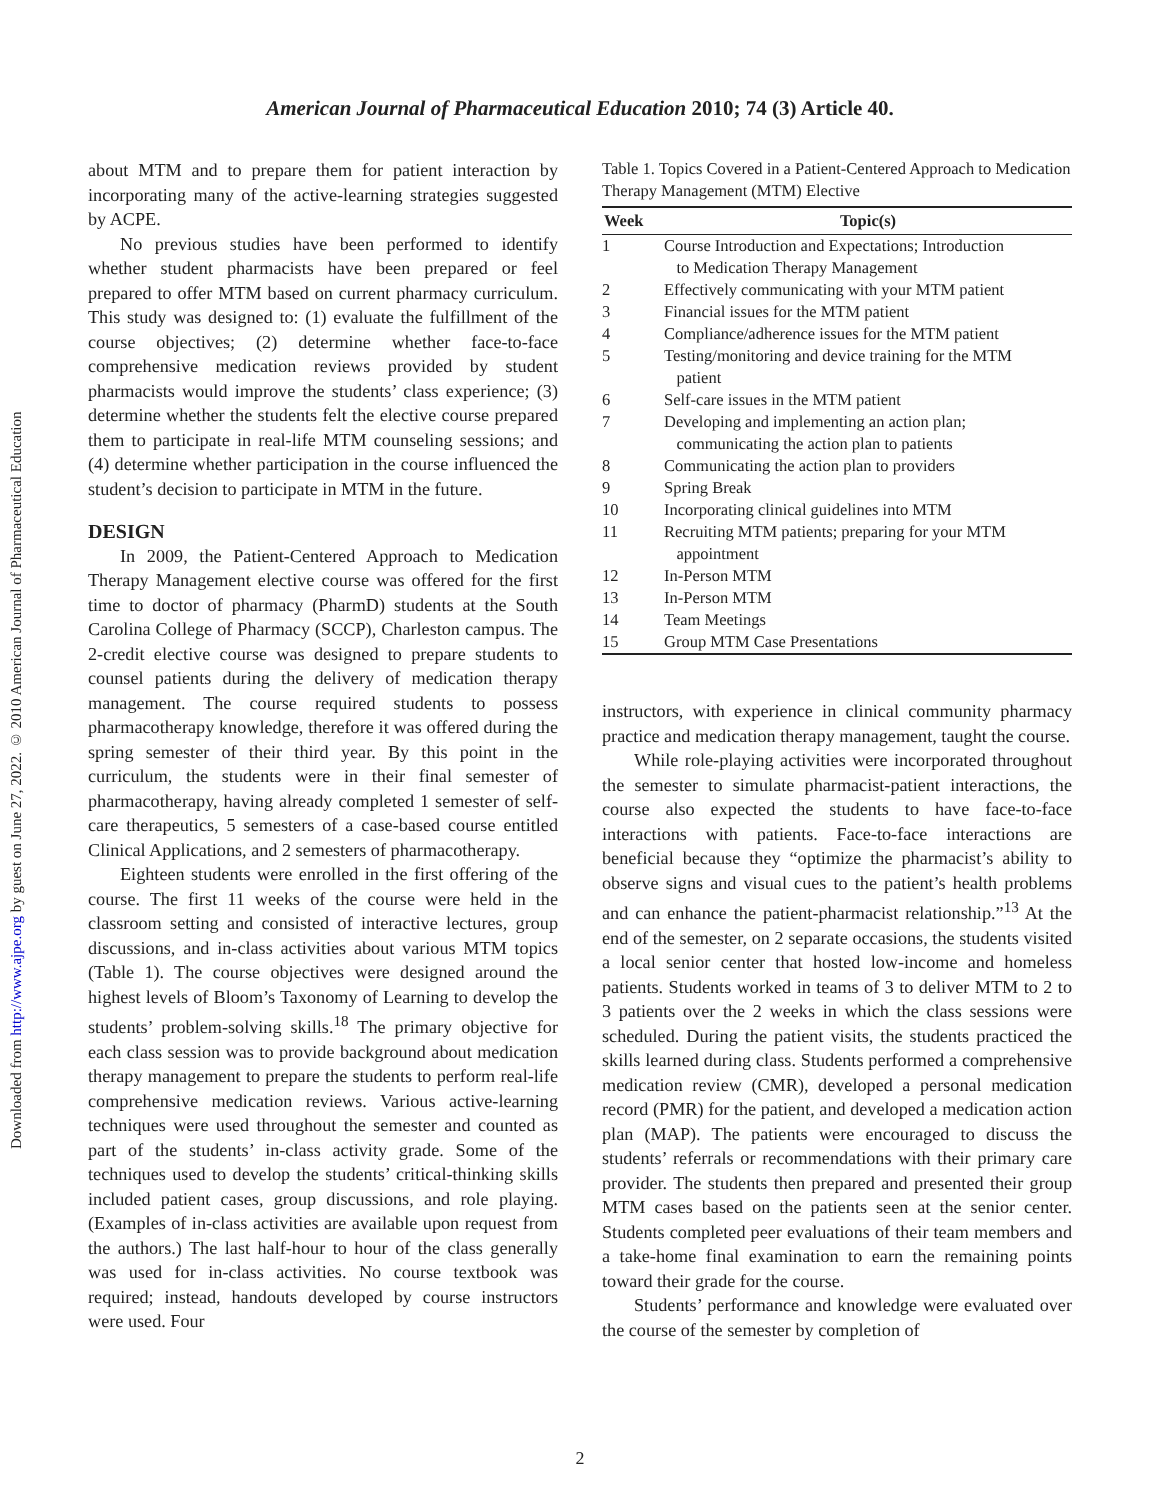American Journal of Pharmaceutical Education 2010; 74 (3) Article 40.
Downloaded from http://www.ajpe.org by guest on June 27, 2022. © 2010 American Journal of Pharmaceutical Education
about MTM and to prepare them for patient interaction by incorporating many of the active-learning strategies suggested by ACPE.
No previous studies have been performed to identify whether student pharmacists have been prepared or feel prepared to offer MTM based on current pharmacy curriculum. This study was designed to: (1) evaluate the fulfillment of the course objectives; (2) determine whether face-to-face comprehensive medication reviews provided by student pharmacists would improve the students’ class experience; (3) determine whether the students felt the elective course prepared them to participate in real-life MTM counseling sessions; and (4) determine whether participation in the course influenced the student’s decision to participate in MTM in the future.
DESIGN
In 2009, the Patient-Centered Approach to Medication Therapy Management elective course was offered for the first time to doctor of pharmacy (PharmD) students at the South Carolina College of Pharmacy (SCCP), Charleston campus. The 2-credit elective course was designed to prepare students to counsel patients during the delivery of medication therapy management. The course required students to possess pharmacotherapy knowledge, therefore it was offered during the spring semester of their third year. By this point in the curriculum, the students were in their final semester of pharmacotherapy, having already completed 1 semester of self-care therapeutics, 5 semesters of a case-based course entitled Clinical Applications, and 2 semesters of pharmacotherapy.
Eighteen students were enrolled in the first offering of the course. The first 11 weeks of the course were held in the classroom setting and consisted of interactive lectures, group discussions, and in-class activities about various MTM topics (Table 1). The course objectives were designed around the highest levels of Bloom’s Taxonomy of Learning to develop the students’ problem-solving skills.<sup>18</sup> The primary objective for each class session was to provide background about medication therapy management to prepare the students to perform real-life comprehensive medication reviews. Various active-learning techniques were used throughout the semester and counted as part of the students’ in-class activity grade. Some of the techniques used to develop the students’ critical-thinking skills included patient cases, group discussions, and role playing. (Examples of in-class activities are available upon request from the authors.) The last half-hour to hour of the class generally was used for in-class activities. No course textbook was required; instead, handouts developed by course instructors were used. Four
Table 1. Topics Covered in a Patient-Centered Approach to Medication Therapy Management (MTM) Elective
| Week | Topic(s) |
| --- | --- |
| 1 | Course Introduction and Expectations; Introduction to Medication Therapy Management |
| 2 | Effectively communicating with your MTM patient |
| 3 | Financial issues for the MTM patient |
| 4 | Compliance/adherence issues for the MTM patient |
| 5 | Testing/monitoring and device training for the MTM patient |
| 6 | Self-care issues in the MTM patient |
| 7 | Developing and implementing an action plan; communicating the action plan to patients |
| 8 | Communicating the action plan to providers |
| 9 | Spring Break |
| 10 | Incorporating clinical guidelines into MTM |
| 11 | Recruiting MTM patients; preparing for your MTM appointment |
| 12 | In-Person MTM |
| 13 | In-Person MTM |
| 14 | Team Meetings |
| 15 | Group MTM Case Presentations |
instructors, with experience in clinical community pharmacy practice and medication therapy management, taught the course.
While role-playing activities were incorporated throughout the semester to simulate pharmacist-patient interactions, the course also expected the students to have face-to-face interactions with patients. Face-to-face interactions are beneficial because they “optimize the pharmacist’s ability to observe signs and visual cues to the patient’s health problems and can enhance the patient-pharmacist relationship.”<sup>13</sup> At the end of the semester, on 2 separate occasions, the students visited a local senior center that hosted low-income and homeless patients. Students worked in teams of 3 to deliver MTM to 2 to 3 patients over the 2 weeks in which the class sessions were scheduled. During the patient visits, the students practiced the skills learned during class. Students performed a comprehensive medication review (CMR), developed a personal medication record (PMR) for the patient, and developed a medication action plan (MAP). The patients were encouraged to discuss the students’ referrals or recommendations with their primary care provider. The students then prepared and presented their group MTM cases based on the patients seen at the senior center. Students completed peer evaluations of their team members and a take-home final examination to earn the remaining points toward their grade for the course.
Students’ performance and knowledge were evaluated over the course of the semester by completion of
2